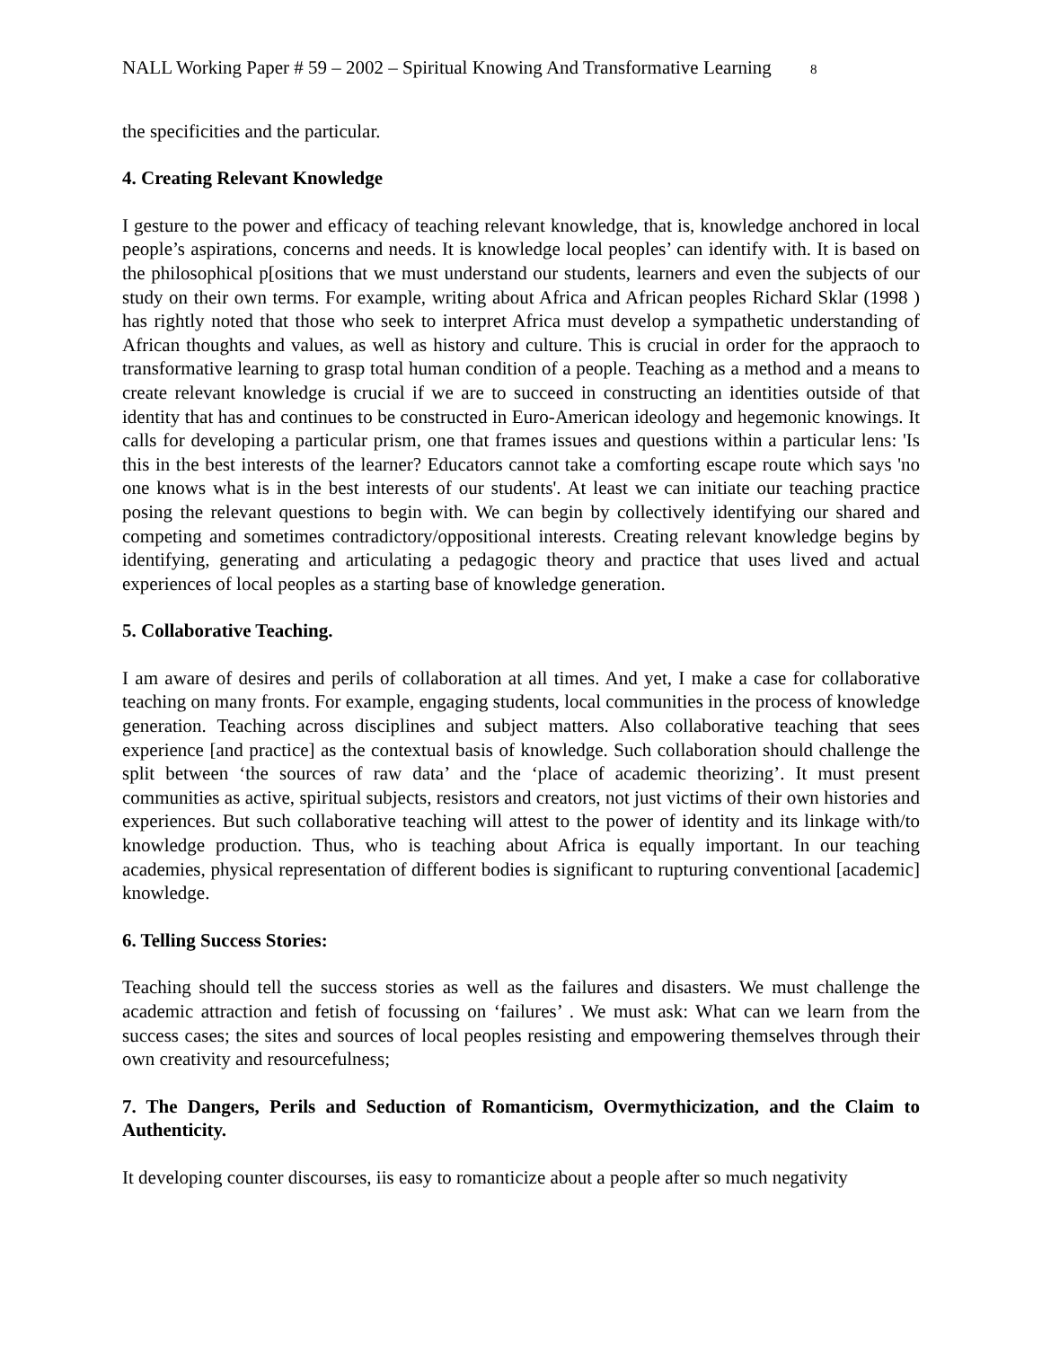NALL Working Paper # 59 – 2002 – Spiritual Knowing And Transformative Learning 8
the specificities and the particular.
4. Creating Relevant Knowledge
I gesture to the power and efficacy of teaching relevant knowledge, that is, knowledge anchored in local people’s aspirations, concerns and needs. It is knowledge local peoples’ can identify with. It is based on the philosophical p[ositions that we must understand our students, learners and even the subjects of our study on their own terms. For example, writing about Africa and African peoples Richard Sklar (1998 ) has rightly noted that those who seek to interpret Africa must develop a sympathetic understanding of African thoughts and values, as well as history and culture. This is crucial in order for the appraoch to transformative learning to grasp total human condition of a people. Teaching as a method and a means to create relevant knowledge is crucial if we are to succeed in constructing an identities outside of that identity that has and continues to be constructed in Euro-American ideology and hegemonic knowings. It calls for developing a particular prism, one that frames issues and questions within a particular lens: 'Is this in the best interests of the learner? Educators cannot take a comforting escape route which says 'no one knows what is in the best interests of our students'. At least we can initiate our teaching practice posing the relevant questions to begin with. We can begin by collectively identifying our shared and competing and sometimes contradictory/oppositional interests. Creating relevant knowledge begins by identifying, generating and articulating a pedagogic theory and practice that uses lived and actual experiences of local peoples as a starting base of knowledge generation.
5. Collaborative Teaching.
I am aware of desires and perils of collaboration at all times. And yet, I make a case for collaborative teaching on many fronts. For example, engaging students, local communities in the process of knowledge generation. Teaching across disciplines and subject matters. Also collaborative teaching that sees experience [and practice] as the contextual basis of knowledge. Such collaboration should challenge the split between ‘the sources of raw data’ and the ‘place of academic theorizing’. It must present communities as active, spiritual subjects, resistors and creators, not just victims of their own histories and experiences. But such collaborative teaching will attest to the power of identity and its linkage with/to knowledge production. Thus, who is teaching about Africa is equally important. In our teaching academies, physical representation of different bodies is significant to rupturing conventional [academic] knowledge.
6. Telling Success Stories:
Teaching should tell the success stories as well as the failures and disasters. We must challenge the academic attraction and fetish of focussing on ‘failures’ . We must ask: What can we learn from the success cases; the sites and sources of local peoples resisting and empowering themselves through their own creativity and resourcefulness;
7. The Dangers, Perils and Seduction of Romanticism, Overmythicization, and the Claim to Authenticity.
It developing counter discourses, iis easy to romanticize about a people after so much negativity